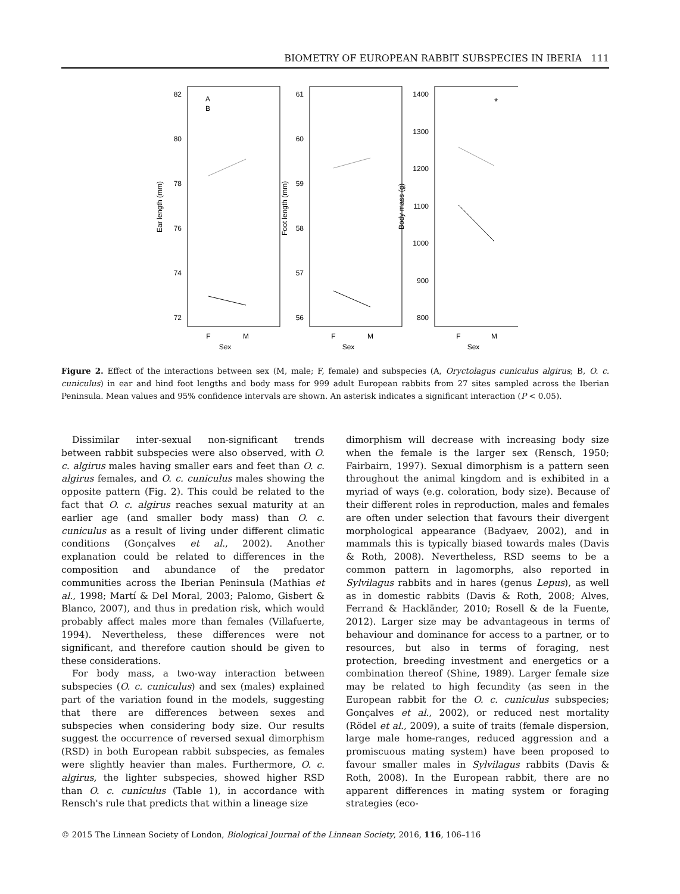BIOMETRY OF EUROPEAN RABBIT SUBSPECIES IN IBERIA 111
82
80
78
76
74
72
61
60
59
58
57
56
1400
1300
1200
1100
1000
900
800
A
B
*
F
M
Sex
F
M
Sex
F
M
Sex
Ear length (mm)
Foot length (mm)
Body mass (g)
Figure 2. Effect of the interactions between sex (M, male; F, female) and subspecies (A, Oryctolagus cuniculus algirus; B, O. c. cuniculus) in ear and hind foot lengths and body mass for 999 adult European rabbits from 27 sites sampled across the Iberian Peninsula. Mean values and 95% confidence intervals are shown. An asterisk indicates a significant interaction (P < 0.05).
Dissimilar inter-sexual non-significant trends between rabbit subspecies were also observed, with O. c. algirus males having smaller ears and feet than O. c. algirus females, and O. c. cuniculus males showing the opposite pattern (Fig. 2). This could be related to the fact that O. c. algirus reaches sexual maturity at an earlier age (and smaller body mass) than O. c. cuniculus as a result of living under different climatic conditions (Gonçalves et al., 2002). Another explanation could be related to differences in the composition and abundance of the predator communities across the Iberian Peninsula (Mathias et al., 1998; Martí & Del Moral, 2003; Palomo, Gisbert & Blanco, 2007), and thus in predation risk, which would probably affect males more than females (Villafuerte, 1994). Nevertheless, these differences were not significant, and therefore caution should be given to these considerations.
For body mass, a two-way interaction between subspecies (O. c. cuniculus) and sex (males) explained part of the variation found in the models, suggesting that there are differences between sexes and subspecies when considering body size. Our results suggest the occurrence of reversed sexual dimorphism (RSD) in both European rabbit subspecies, as females were slightly heavier than males. Furthermore, O. c. algirus, the lighter subspecies, showed higher RSD than O. c. cuniculus (Table 1), in accordance with Rensch's rule that predicts that within a lineage size
dimorphism will decrease with increasing body size when the female is the larger sex (Rensch, 1950; Fairbairn, 1997). Sexual dimorphism is a pattern seen throughout the animal kingdom and is exhibited in a myriad of ways (e.g. coloration, body size). Because of their different roles in reproduction, males and females are often under selection that favours their divergent morphological appearance (Badyaev, 2002), and in mammals this is typically biased towards males (Davis & Roth, 2008). Nevertheless, RSD seems to be a common pattern in lagomorphs, also reported in Sylvilagus rabbits and in hares (genus Lepus), as well as in domestic rabbits (Davis & Roth, 2008; Alves, Ferrand & Hackländer, 2010; Rosell & de la Fuente, 2012). Larger size may be advantageous in terms of behaviour and dominance for access to a partner, or to resources, but also in terms of foraging, nest protection, breeding investment and energetics or a combination thereof (Shine, 1989). Larger female size may be related to high fecundity (as seen in the European rabbit for the O. c. cuniculus subspecies; Gonçalves et al., 2002), or reduced nest mortality (Rödel et al., 2009), a suite of traits (female dispersion, large male home-ranges, reduced aggression and a promiscuous mating system) have been proposed to favour smaller males in Sylvilagus rabbits (Davis & Roth, 2008). In the European rabbit, there are no apparent differences in mating system or foraging strategies (eco-
© 2015 The Linnean Society of London, Biological Journal of the Linnean Society, 2016, 116, 106–116